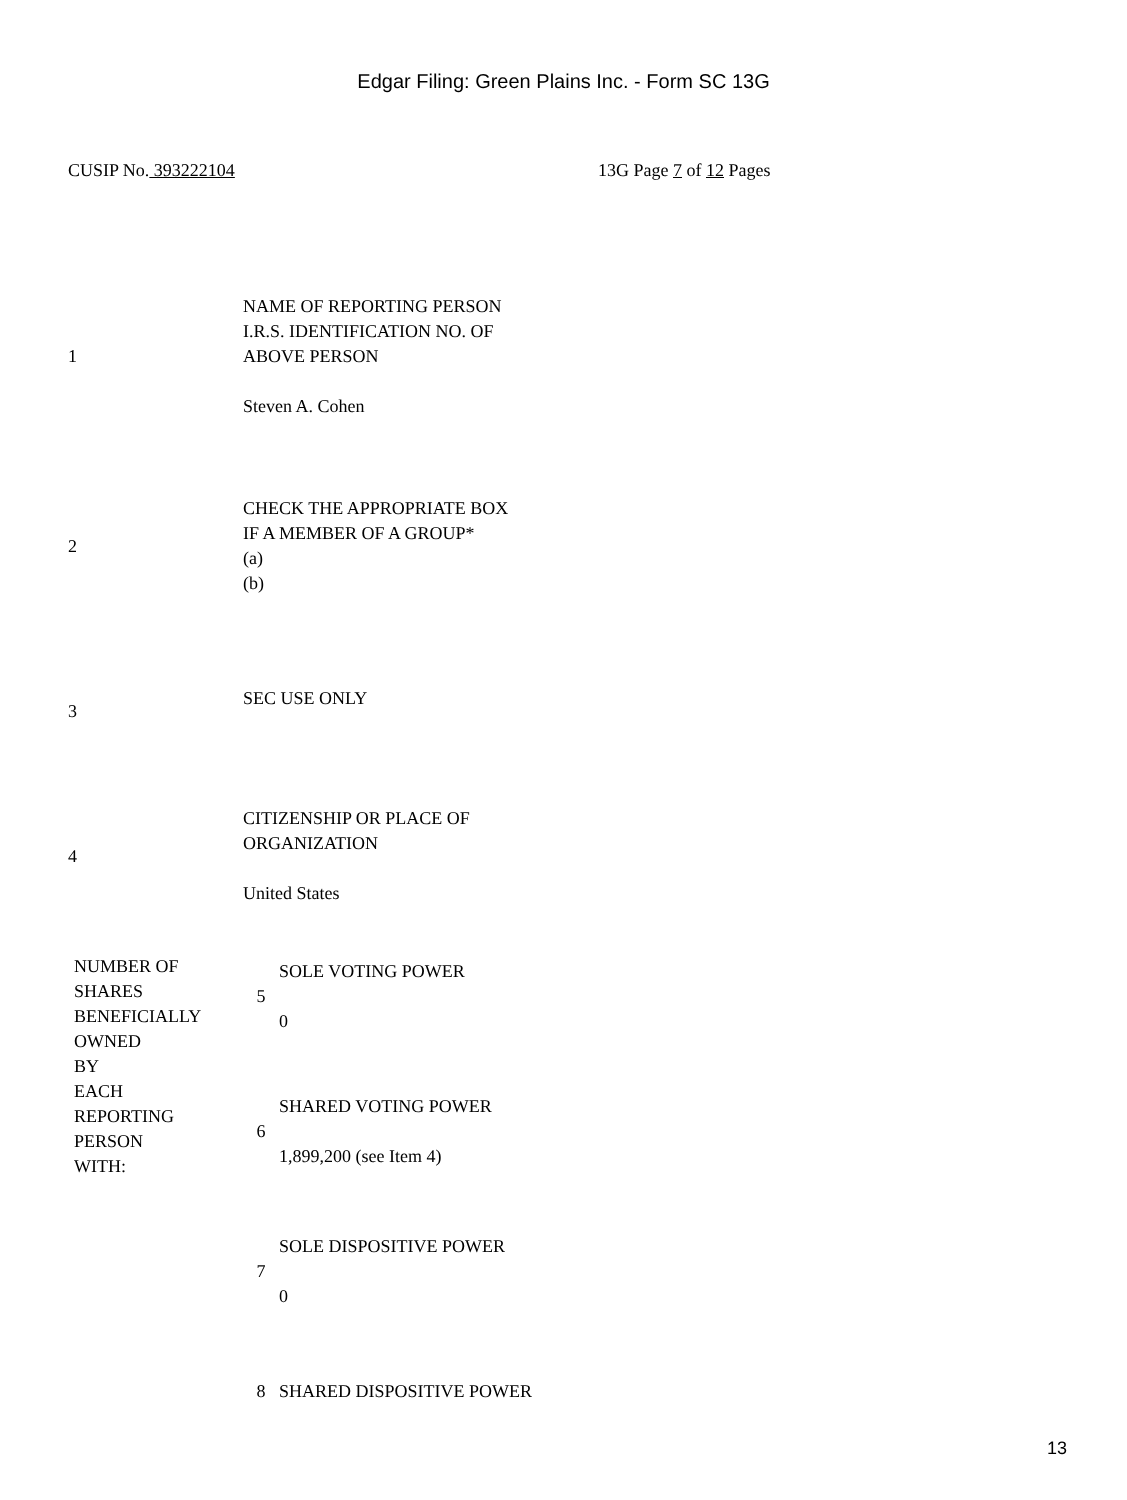Edgar Filing: Green Plains Inc. - Form SC 13G
CUSIP No. 393222104 13G Page 7 of 12 Pages
| 1 | NAME OF REPORTING PERSON I.R.S. IDENTIFICATION NO. OF ABOVE PERSON Steven A. Cohen | |
| 2 | CHECK THE APPROPRIATE BOX IF A MEMBER OF A GROUP* (a) (b) | |
| 3 | SEC USE ONLY | |
| 4 | CITIZENSHIP OR PLACE OF ORGANIZATION United States | |
| NUMBER OF SHARES BENEFICIALLY OWNED BY EACH REPORTING PERSON WITH: | 5 | SOLE VOTING POWER 0 |
| | 6 | SHARED VOTING POWER 1,899,200 (see Item 4) |
| | 7 | SOLE DISPOSITIVE POWER 0 |
| | 8 | SHARED DISPOSITIVE POWER |
13